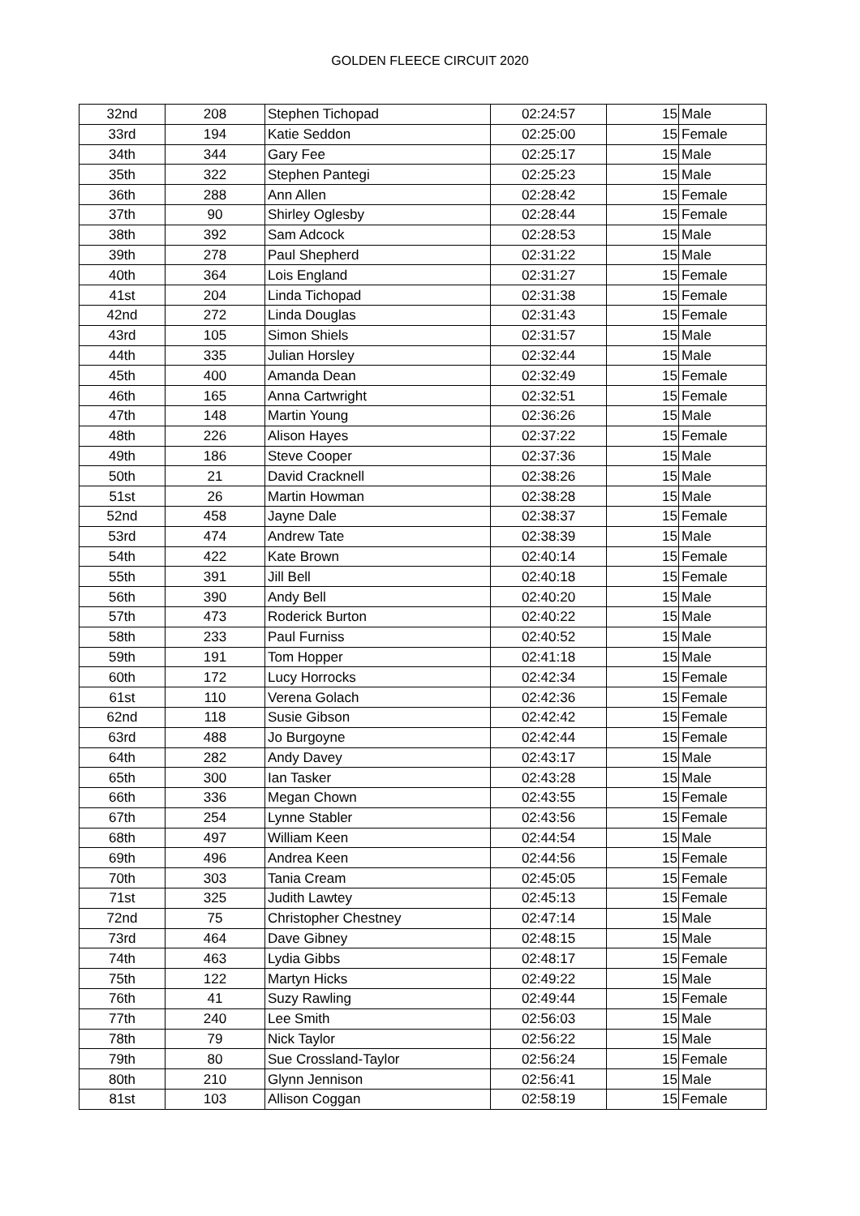GOLDEN FLEECE CIRCUIT 2020
| 32nd | 208 | Stephen Tichopad | 02:24:57 | 15 | Male |
| 33rd | 194 | Katie Seddon | 02:25:00 | 15 | Female |
| 34th | 344 | Gary Fee | 02:25:17 | 15 | Male |
| 35th | 322 | Stephen Pantegi | 02:25:23 | 15 | Male |
| 36th | 288 | Ann Allen | 02:28:42 | 15 | Female |
| 37th | 90 | Shirley Oglesby | 02:28:44 | 15 | Female |
| 38th | 392 | Sam Adcock | 02:28:53 | 15 | Male |
| 39th | 278 | Paul Shepherd | 02:31:22 | 15 | Male |
| 40th | 364 | Lois England | 02:31:27 | 15 | Female |
| 41st | 204 | Linda Tichopad | 02:31:38 | 15 | Female |
| 42nd | 272 | Linda Douglas | 02:31:43 | 15 | Female |
| 43rd | 105 | Simon Shiels | 02:31:57 | 15 | Male |
| 44th | 335 | Julian Horsley | 02:32:44 | 15 | Male |
| 45th | 400 | Amanda Dean | 02:32:49 | 15 | Female |
| 46th | 165 | Anna Cartwright | 02:32:51 | 15 | Female |
| 47th | 148 | Martin Young | 02:36:26 | 15 | Male |
| 48th | 226 | Alison Hayes | 02:37:22 | 15 | Female |
| 49th | 186 | Steve Cooper | 02:37:36 | 15 | Male |
| 50th | 21 | David Cracknell | 02:38:26 | 15 | Male |
| 51st | 26 | Martin Howman | 02:38:28 | 15 | Male |
| 52nd | 458 | Jayne Dale | 02:38:37 | 15 | Female |
| 53rd | 474 | Andrew Tate | 02:38:39 | 15 | Male |
| 54th | 422 | Kate Brown | 02:40:14 | 15 | Female |
| 55th | 391 | Jill Bell | 02:40:18 | 15 | Female |
| 56th | 390 | Andy Bell | 02:40:20 | 15 | Male |
| 57th | 473 | Roderick Burton | 02:40:22 | 15 | Male |
| 58th | 233 | Paul Furniss | 02:40:52 | 15 | Male |
| 59th | 191 | Tom Hopper | 02:41:18 | 15 | Male |
| 60th | 172 | Lucy Horrocks | 02:42:34 | 15 | Female |
| 61st | 110 | Verena Golach | 02:42:36 | 15 | Female |
| 62nd | 118 | Susie Gibson | 02:42:42 | 15 | Female |
| 63rd | 488 | Jo Burgoyne | 02:42:44 | 15 | Female |
| 64th | 282 | Andy Davey | 02:43:17 | 15 | Male |
| 65th | 300 | Ian Tasker | 02:43:28 | 15 | Male |
| 66th | 336 | Megan Chown | 02:43:55 | 15 | Female |
| 67th | 254 | Lynne Stabler | 02:43:56 | 15 | Female |
| 68th | 497 | William Keen | 02:44:54 | 15 | Male |
| 69th | 496 | Andrea Keen | 02:44:56 | 15 | Female |
| 70th | 303 | Tania Cream | 02:45:05 | 15 | Female |
| 71st | 325 | Judith Lawtey | 02:45:13 | 15 | Female |
| 72nd | 75 | Christopher Chestney | 02:47:14 | 15 | Male |
| 73rd | 464 | Dave Gibney | 02:48:15 | 15 | Male |
| 74th | 463 | Lydia Gibbs | 02:48:17 | 15 | Female |
| 75th | 122 | Martyn Hicks | 02:49:22 | 15 | Male |
| 76th | 41 | Suzy Rawling | 02:49:44 | 15 | Female |
| 77th | 240 | Lee Smith | 02:56:03 | 15 | Male |
| 78th | 79 | Nick Taylor | 02:56:22 | 15 | Male |
| 79th | 80 | Sue Crossland-Taylor | 02:56:24 | 15 | Female |
| 80th | 210 | Glynn Jennison | 02:56:41 | 15 | Male |
| 81st | 103 | Allison Coggan | 02:58:19 | 15 | Female |